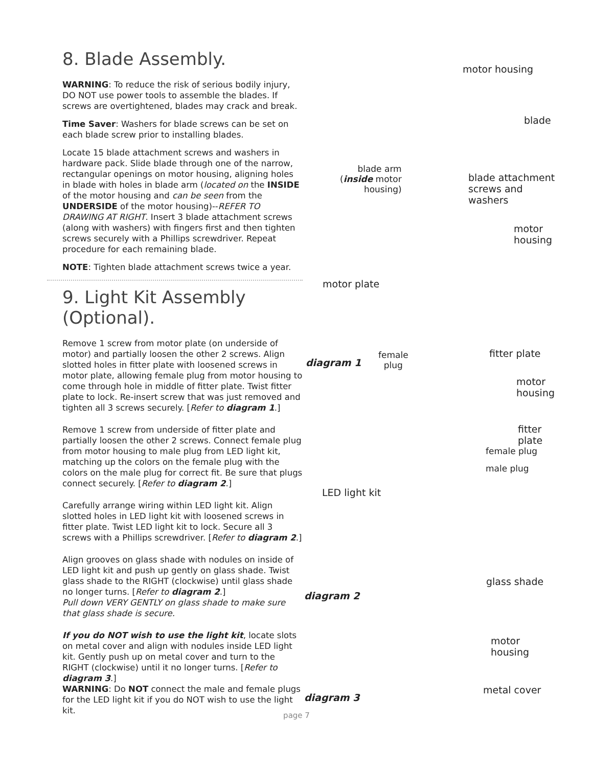8. Blade Assembly.
WARNING: To reduce the risk of serious bodily injury, DO NOT use power tools to assemble the blades. If screws are overtightened, blades may crack and break.
Time Saver: Washers for blade screws can be set on each blade screw prior to installing blades.
Locate 15 blade attachment screws and washers in hardware pack. Slide blade through one of the narrow, rectangular openings on motor housing, aligning holes in blade with holes in blade arm (located on the INSIDE of the motor housing and can be seen from the UNDERSIDE of the motor housing)--REFER TO DRAWING AT RIGHT. Insert 3 blade attachment screws (along with washers) with fingers first and then tighten screws securely with a Phillips screwdriver. Repeat procedure for each remaining blade.
NOTE: Tighten blade attachment screws twice a year.
9. Light Kit Assembly (Optional).
Remove 1 screw from motor plate (on underside of motor) and partially loosen the other 2 screws. Align slotted holes in fitter plate with loosened screws in motor plate, allowing female plug from motor housing to come through hole in middle of fitter plate. Twist fitter plate to lock. Re-insert screw that was just removed and tighten all 3 screws securely. [Refer to diagram 1.]
Remove 1 screw from underside of fitter plate and partially loosen the other 2 screws. Connect female plug from motor housing to male plug from LED light kit, matching up the colors on the female plug with the colors on the male plug for correct fit. Be sure that plugs connect securely. [Refer to diagram 2.]
Carefully arrange wiring within LED light kit. Align slotted holes in LED light kit with loosened screws in fitter plate. Twist LED light kit to lock. Secure all 3 screws with a Phillips screwdriver. [Refer to diagram 2.]
Align grooves on glass shade with nodules on inside of LED light kit and push up gently on glass shade. Twist glass shade to the RIGHT (clockwise) until glass shade no longer turns. [Refer to diagram 2.]
Pull down VERY GENTLY on glass shade to make sure that glass shade is secure.
If you do NOT wish to use the light kit, locate slots on metal cover and align with nodules inside LED light kit. Gently push up on metal cover and turn to the RIGHT (clockwise) until it no longer turns. [Refer to diagram 3.]
WARNING: Do NOT connect the male and female plugs for the LED light kit if you do NOT wish to use the light kit.
motor housing
blade
blade arm
(inside motor
housing)
blade attachment
screws and washers
motor
housing
motor plate
female
plug
fitter plate
diagram 1
motor
housing
fitter plate
female plug
male plug
LED light kit
glass shade
diagram 2
motor
housing
metal cover
diagram 3
page 7